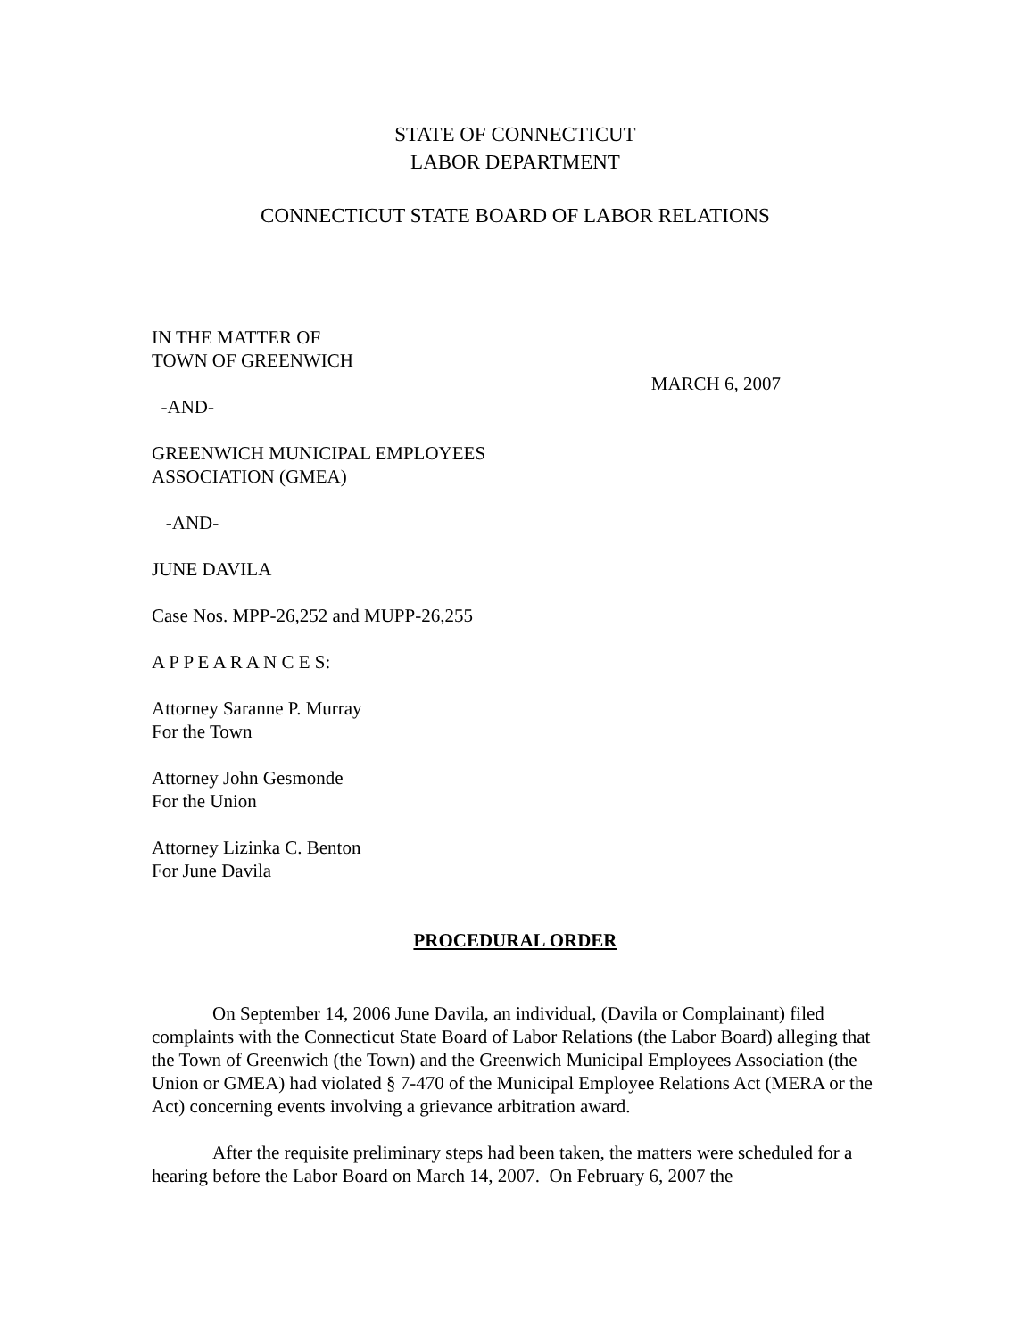STATE OF CONNECTICUT
LABOR DEPARTMENT
CONNECTICUT STATE BOARD OF LABOR RELATIONS
IN THE MATTER OF
TOWN OF GREENWICH
-AND-
MARCH 6, 2007
GREENWICH MUNICIPAL EMPLOYEES
ASSOCIATION (GMEA)
-AND-
JUNE DAVILA
Case Nos. MPP-26,252 and MUPP-26,255
A P P E A R A N C E S:
Attorney Saranne P. Murray
For the Town
Attorney John Gesmonde
For the Union
Attorney Lizinka C. Benton
For June Davila
PROCEDURAL ORDER
On September 14, 2006 June Davila, an individual, (Davila or Complainant) filed complaints with the Connecticut State Board of Labor Relations (the Labor Board) alleging that the Town of Greenwich (the Town) and the Greenwich Municipal Employees Association (the Union or GMEA) had violated § 7-470 of the Municipal Employee Relations Act (MERA or the Act) concerning events involving a grievance arbitration award.
After the requisite preliminary steps had been taken, the matters were scheduled for a hearing before the Labor Board on March 14, 2007. On February 6, 2007 the